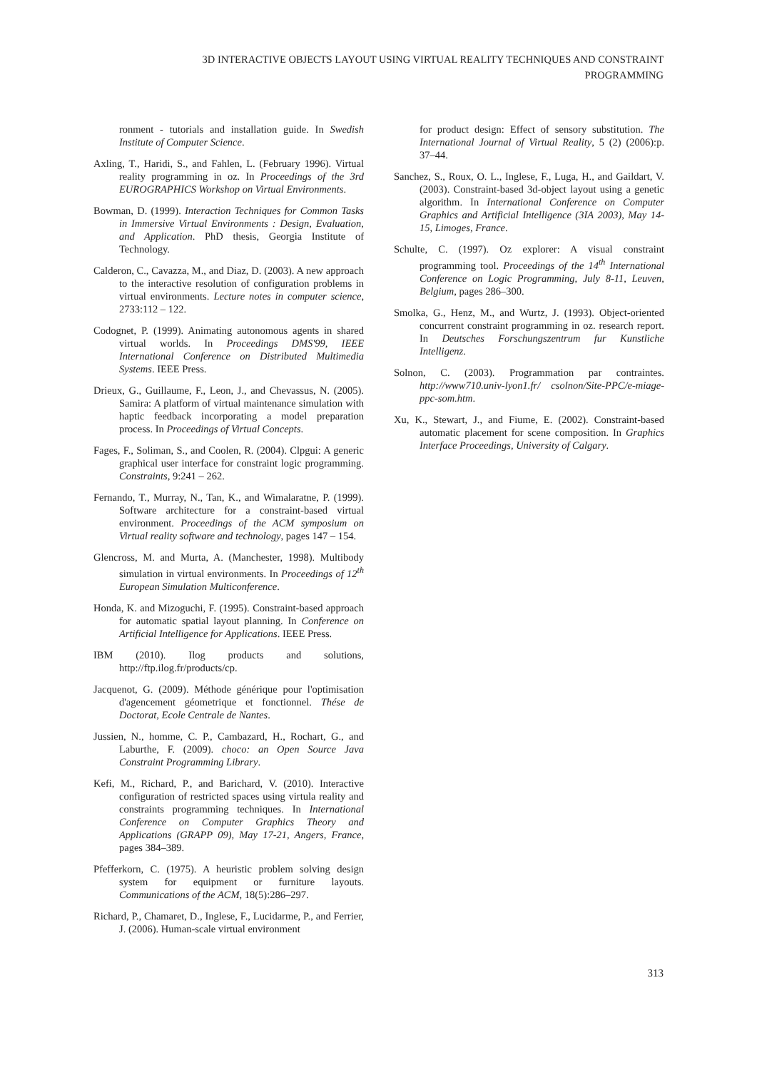3D INTERACTIVE OBJECTS LAYOUT USING VIRTUAL REALITY TECHNIQUES AND CONSTRAINT PROGRAMMING
ronment - tutorials and installation guide. In Swedish Institute of Computer Science.
Axling, T., Haridi, S., and Fahlen, L. (February 1996). Virtual reality programming in oz. In Proceedings of the 3rd EUROGRAPHICS Workshop on Virtual Environments.
Bowman, D. (1999). Interaction Techniques for Common Tasks in Immersive Virtual Environments : Design, Evaluation, and Application. PhD thesis, Georgia Institute of Technology.
Calderon, C., Cavazza, M., and Diaz, D. (2003). A new approach to the interactive resolution of configuration problems in virtual environments. Lecture notes in computer science, 2733:112 – 122.
Codognet, P. (1999). Animating autonomous agents in shared virtual worlds. In Proceedings DMS'99, IEEE International Conference on Distributed Multimedia Systems. IEEE Press.
Drieux, G., Guillaume, F., Leon, J., and Chevassus, N. (2005). Samira: A platform of virtual maintenance simulation with haptic feedback incorporating a model preparation process. In Proceedings of Virtual Concepts.
Fages, F., Soliman, S., and Coolen, R. (2004). Clpgui: A generic graphical user interface for constraint logic programming. Constraints, 9:241 – 262.
Fernando, T., Murray, N., Tan, K., and Wimalaratne, P. (1999). Software architecture for a constraint-based virtual environment. Proceedings of the ACM symposium on Virtual reality software and technology, pages 147 – 154.
Glencross, M. and Murta, A. (Manchester, 1998). Multibody simulation in virtual environments. In Proceedings of 12<sup>th</sup> European Simulation Multiconference.
Honda, K. and Mizoguchi, F. (1995). Constraint-based approach for automatic spatial layout planning. In Conference on Artificial Intelligence for Applications. IEEE Press.
IBM (2010). Ilog products and solutions, http://ftp.ilog.fr/products/cp.
Jacquenot, G. (2009). Méthode générique pour l'optimisation d'agencement géometrique et fonctionnel. Thése de Doctorat, Ecole Centrale de Nantes.
Jussien, N., homme, C. P., Cambazard, H., Rochart, G., and Laburthe, F. (2009). choco: an Open Source Java Constraint Programming Library.
Kefi, M., Richard, P., and Barichard, V. (2010). Interactive configuration of restricted spaces using virtula reality and constraints programming techniques. In International Conference on Computer Graphics Theory and Applications (GRAPP 09), May 17-21, Angers, France, pages 384–389.
Pfefferkorn, C. (1975). A heuristic problem solving design system for equipment or furniture layouts. Communications of the ACM, 18(5):286–297.
Richard, P., Chamaret, D., Inglese, F., Lucidarme, P., and Ferrier, J. (2006). Human-scale virtual environment
for product design: Effect of sensory substitution. The International Journal of Virtual Reality, 5 (2) (2006):p. 37–44.
Sanchez, S., Roux, O. L., Inglese, F., Luga, H., and Gaildart, V. (2003). Constraint-based 3d-object layout using a genetic algorithm. In International Conference on Computer Graphics and Artificial Intelligence (3IA 2003), May 14-15, Limoges, France.
Schulte, C. (1997). Oz explorer: A visual constraint programming tool. Proceedings of the 14<sup>th</sup> International Conference on Logic Programming, July 8-11, Leuven, Belgium, pages 286–300.
Smolka, G., Henz, M., and Wurtz, J. (1993). Object-oriented concurrent constraint programming in oz. research report. In Deutsches Forschungszentrum fur Kunstliche Intelligenz.
Solnon, C. (2003). Programmation par contraintes. http://www710.univ-lyon1.fr/ csolnon/Site-PPC/e-miage-ppc-som.htm.
Xu, K., Stewart, J., and Fiume, E. (2002). Constraint-based automatic placement for scene composition. In Graphics Interface Proceedings, University of Calgary.
313